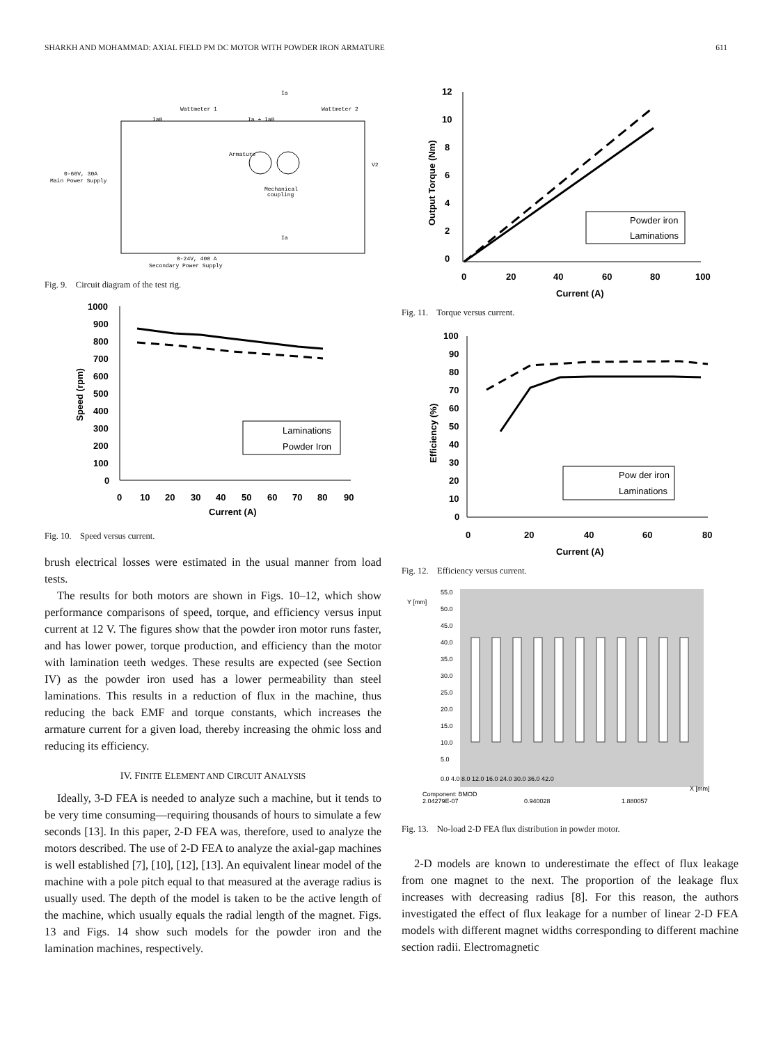SHARKH AND MOHAMMAD: AXIAL FIELD PM DC MOTOR WITH POWDER IRON ARMATURE 611
Ia
Wattmeter 1
Wattmeter 2
Ia0
Ia + Ia0
Armature
0-60V, 30A
Main Power Supply
V2
Mechanical
coupling
Ia
0-24V, 400 A
Secondary Power Supply
Fig. 9. Circuit diagram of the test rig.
1000
900
800
700
600
500
400
300
200
100
0
0
10
20
30
40
50
60
70
80
90
Current (A)
Speed (rpm)
Laminations
Powder Iron
Fig. 10. Speed versus current.
brush electrical losses were estimated in the usual manner from load tests.
The results for both motors are shown in Figs. 10–12, which show performance comparisons of speed, torque, and efficiency versus input current at 12 V. The figures show that the powder iron motor runs faster, and has lower power, torque production, and efficiency than the motor with lamination teeth wedges. These results are expected (see Section IV) as the powder iron used has a lower permeability than steel laminations. This results in a reduction of flux in the machine, thus reducing the back EMF and torque constants, which increases the armature current for a given load, thereby increasing the ohmic loss and reducing its efficiency.
IV. FINITE ELEMENT AND CIRCUIT ANALYSIS
Ideally, 3-D FEA is needed to analyze such a machine, but it tends to be very time consuming—requiring thousands of hours to simulate a few seconds [13]. In this paper, 2-D FEA was, therefore, used to analyze the motors described. The use of 2-D FEA to analyze the axial-gap machines is well established [7], [10], [12], [13]. An equivalent linear model of the machine with a pole pitch equal to that measured at the average radius is usually used. The depth of the model is taken to be the active length of the machine, which usually equals the radial length of the magnet. Figs. 13 and Figs. 14 show such models for the powder iron and the lamination machines, respectively.
12
10
8
6
4
2
0
0
20
40
60
80
100
Current (A)
Output Torque (Nm)
Powder iron
Laminations
Fig. 11. Torque versus current.
100
90
80
70
60
50
40
30
20
10
0
0
20
40
60
80
Current (A)
Efficiency (%)
Pow der iron
Laminations
Fig. 12. Efficiency versus current.
Y [mm]
55.0
50.0
45.0
40.0
35.0
30.0
25.0
20.0
15.0
10.0
5.0
0.0 4.0 8.0 12.0 16.0 24.0 30.0 36.0 42.0
X [mm]
Component: BMOD
2.04279E-07
0.940028
1.880057
Fig. 13. No-load 2-D FEA flux distribution in powder motor.
2-D models are known to underestimate the effect of flux leakage from one magnet to the next. The proportion of the leakage flux increases with decreasing radius [8]. For this reason, the authors investigated the effect of flux leakage for a number of linear 2-D FEA models with different magnet widths corresponding to different machine section radii. Electromagnetic